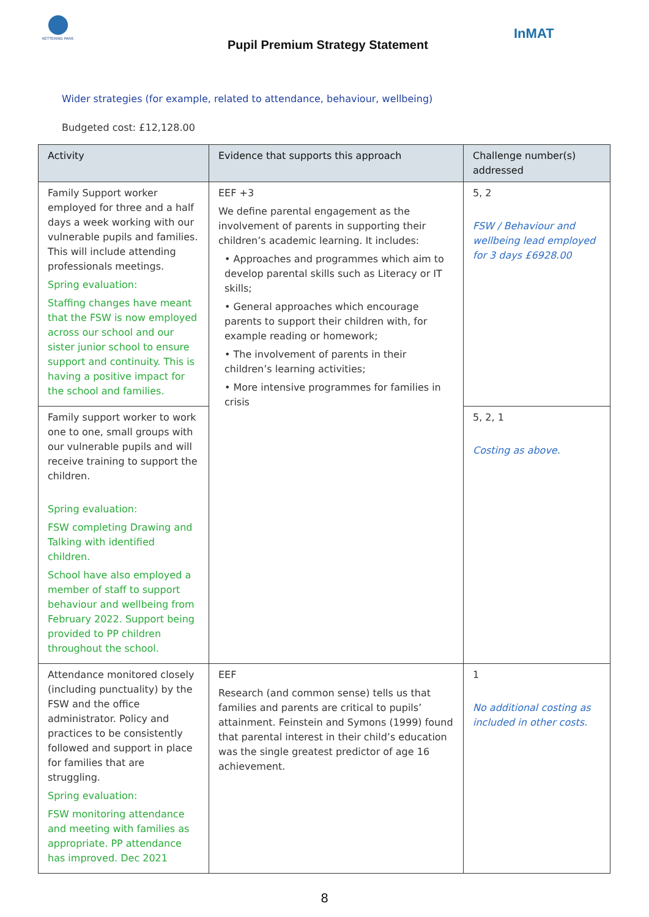KETTERING PARK
Pupil Premium Strategy Statement
InMAT
Wider strategies (for example, related to attendance, behaviour, wellbeing)
Budgeted cost: £12,128.00
| Activity | Evidence that supports this approach | Challenge number(s) addressed |
| --- | --- | --- |
| Family Support worker employed for three and a half days a week working with our vulnerable pupils and families. This will include attending professionals meetings. Spring evaluation: Staffing changes have meant that the FSW is now employed across our school and our sister junior school to ensure support and continuity. This is having a positive impact for the school and families. | EEF +3 We define parental engagement as the involvement of parents in supporting their children’s academic learning. It includes: • Approaches and programmes which aim to develop parental skills such as Literacy or IT skills; • General approaches which encourage parents to support their children with, for example reading or homework; • The involvement of parents in their children’s learning activities; • More intensive programmes for families in crisis | 5, 2 FSW / Behaviour and wellbeing lead employed for 3 days £6928.00 |
| Family support worker to work one to one, small groups with our vulnerable pupils and will receive training to support the children. Spring evaluation: FSW completing Drawing and Talking with identified children. School have also employed a member of staff to support behaviour and wellbeing from February 2022. Support being provided to PP children throughout the school. | | 5, 2, 1 Costing as above. |
| Attendance monitored closely (including punctuality) by the FSW and the office administrator. Policy and practices to be consistently followed and support in place for families that are struggling. Spring evaluation: FSW monitoring attendance and meeting with families as appropriate. PP attendance has improved. Dec 2021 | EEF Research (and common sense) tells us that families and parents are critical to pupils’ attainment. Feinstein and Symons (1999) found that parental interest in their child’s education was the single greatest predictor of age 16 achievement. | 1 No additional costing as included in other costs. |
8